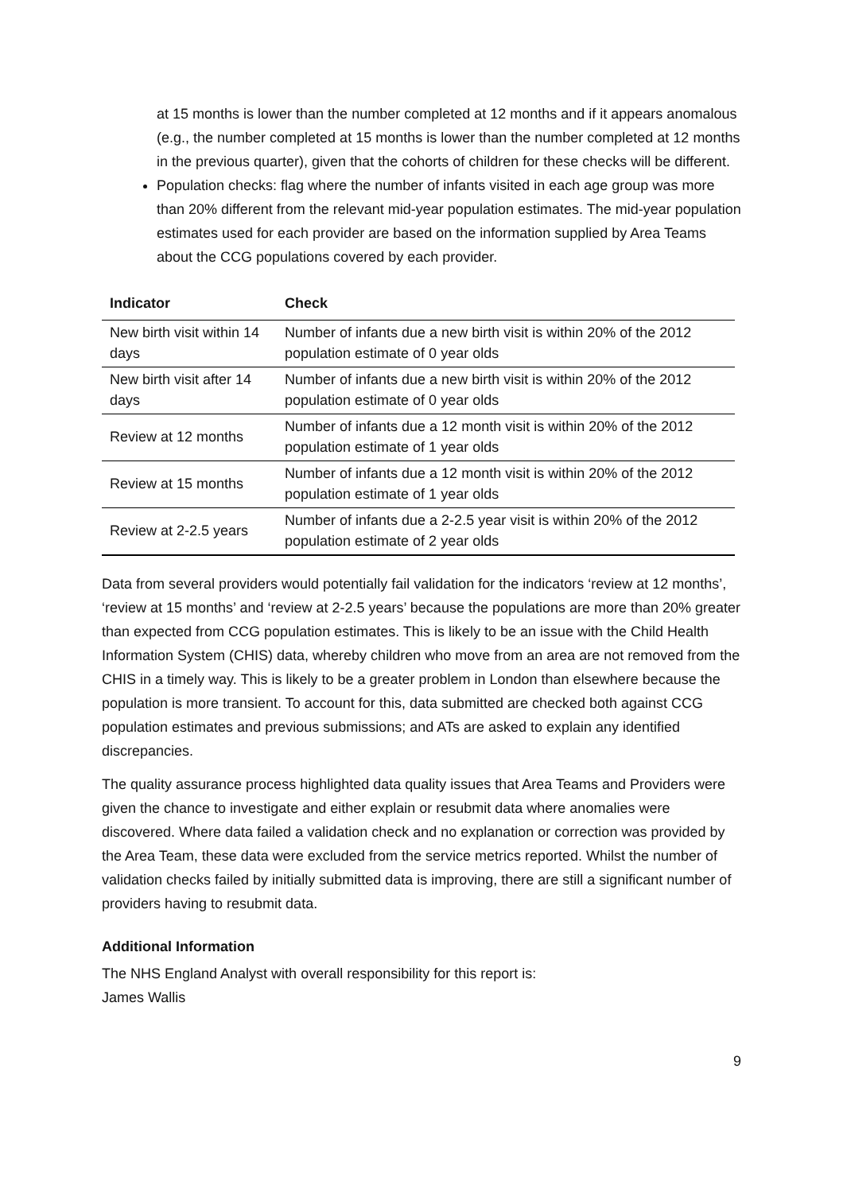at 15 months is lower than the number completed at 12 months and if it appears anomalous (e.g., the number completed at 15 months is lower than the number completed at 12 months in the previous quarter), given that the cohorts of children for these checks will be different.
Population checks: flag where the number of infants visited in each age group was more than 20% different from the relevant mid-year population estimates. The mid-year population estimates used for each provider are based on the information supplied by Area Teams about the CCG populations covered by each provider.
| Indicator | Check |
| --- | --- |
| New birth visit within 14 days | Number of infants due a new birth visit is within 20% of the 2012 population estimate of 0 year olds |
| New birth visit after 14 days | Number of infants due a new birth visit is within 20% of the 2012 population estimate of 0 year olds |
| Review at 12 months | Number of infants due a 12 month visit is within 20% of the 2012 population estimate of 1 year olds |
| Review at 15 months | Number of infants due a 12 month visit is within 20% of the 2012 population estimate of 1 year olds |
| Review at 2-2.5 years | Number of infants due a 2-2.5 year visit is within 20% of the 2012 population estimate of 2 year olds |
Data from several providers would potentially fail validation for the indicators ‘review at 12 months’, ‘review at 15 months’ and ‘review at 2-2.5 years’ because the populations are more than 20% greater than expected from CCG population estimates. This is likely to be an issue with the Child Health Information System (CHIS) data, whereby children who move from an area are not removed from the CHIS in a timely way. This is likely to be a greater problem in London than elsewhere because the population is more transient. To account for this, data submitted are checked both against CCG population estimates and previous submissions; and ATs are asked to explain any identified discrepancies.
The quality assurance process highlighted data quality issues that Area Teams and Providers were given the chance to investigate and either explain or resubmit data where anomalies were discovered. Where data failed a validation check and no explanation or correction was provided by the Area Team, these data were excluded from the service metrics reported. Whilst the number of validation checks failed by initially submitted data is improving, there are still a significant number of providers having to resubmit data.
Additional Information
The NHS England Analyst with overall responsibility for this report is:
James Wallis
9